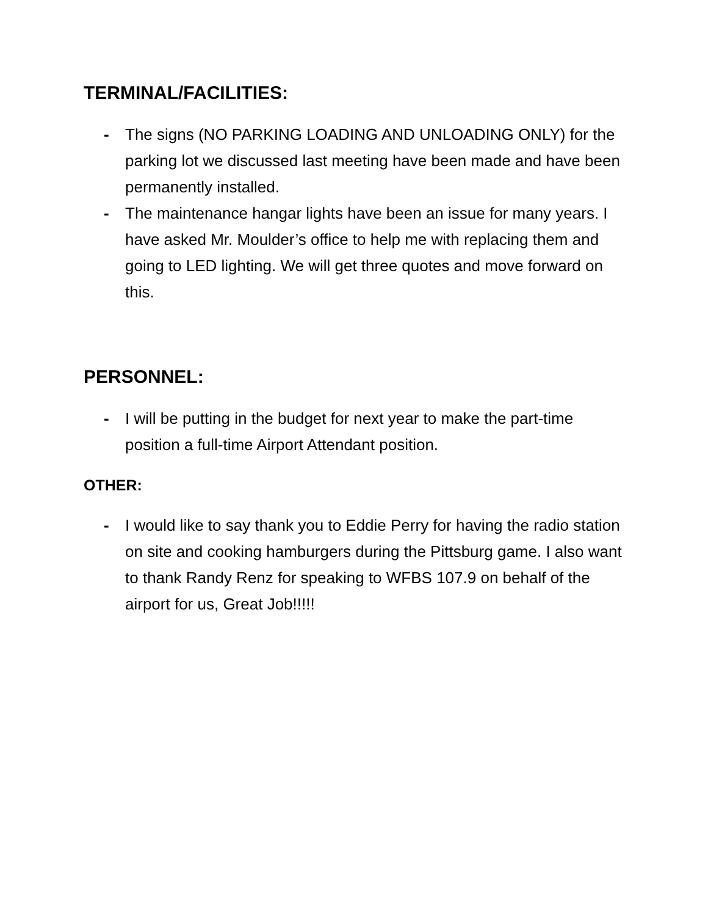TERMINAL/FACILITIES:
- The signs (NO PARKING LOADING AND UNLOADING ONLY) for the parking lot we discussed last meeting have been made and have been permanently installed.
- The maintenance hangar lights have been an issue for many years. I have asked Mr. Moulder’s office to help me with replacing them and going to LED lighting. We will get three quotes and move forward on this.
PERSONNEL:
- I will be putting in the budget for next year to make the part-time position a full-time Airport Attendant position.
OTHER:
- I would like to say thank you to Eddie Perry for having the radio station on site and cooking hamburgers during the Pittsburg game. I also want to thank Randy Renz for speaking to WFBS 107.9 on behalf of the airport for us, Great Job!!!!!